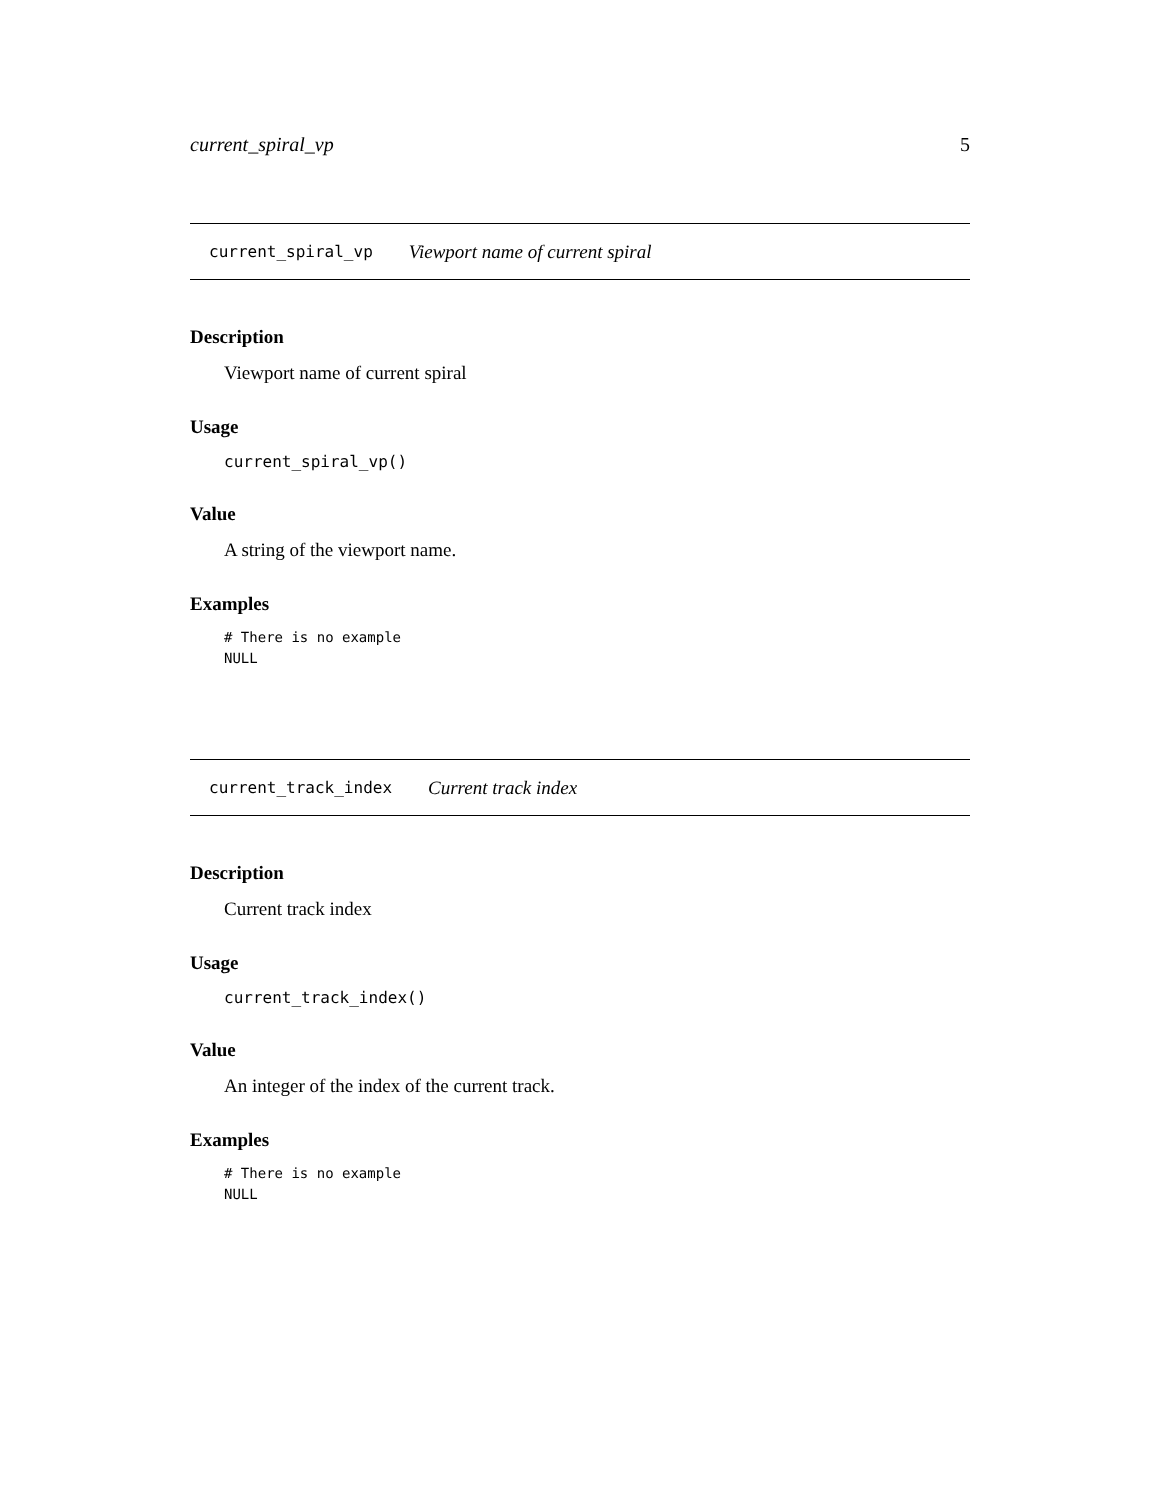current_spiral_vp 5
current_spiral_vp Viewport name of current spiral
Description
Viewport name of current spiral
Usage
current_spiral_vp()
Value
A string of the viewport name.
Examples
# There is no example
NULL
current_track_index Current track index
Description
Current track index
Usage
current_track_index()
Value
An integer of the index of the current track.
Examples
# There is no example
NULL